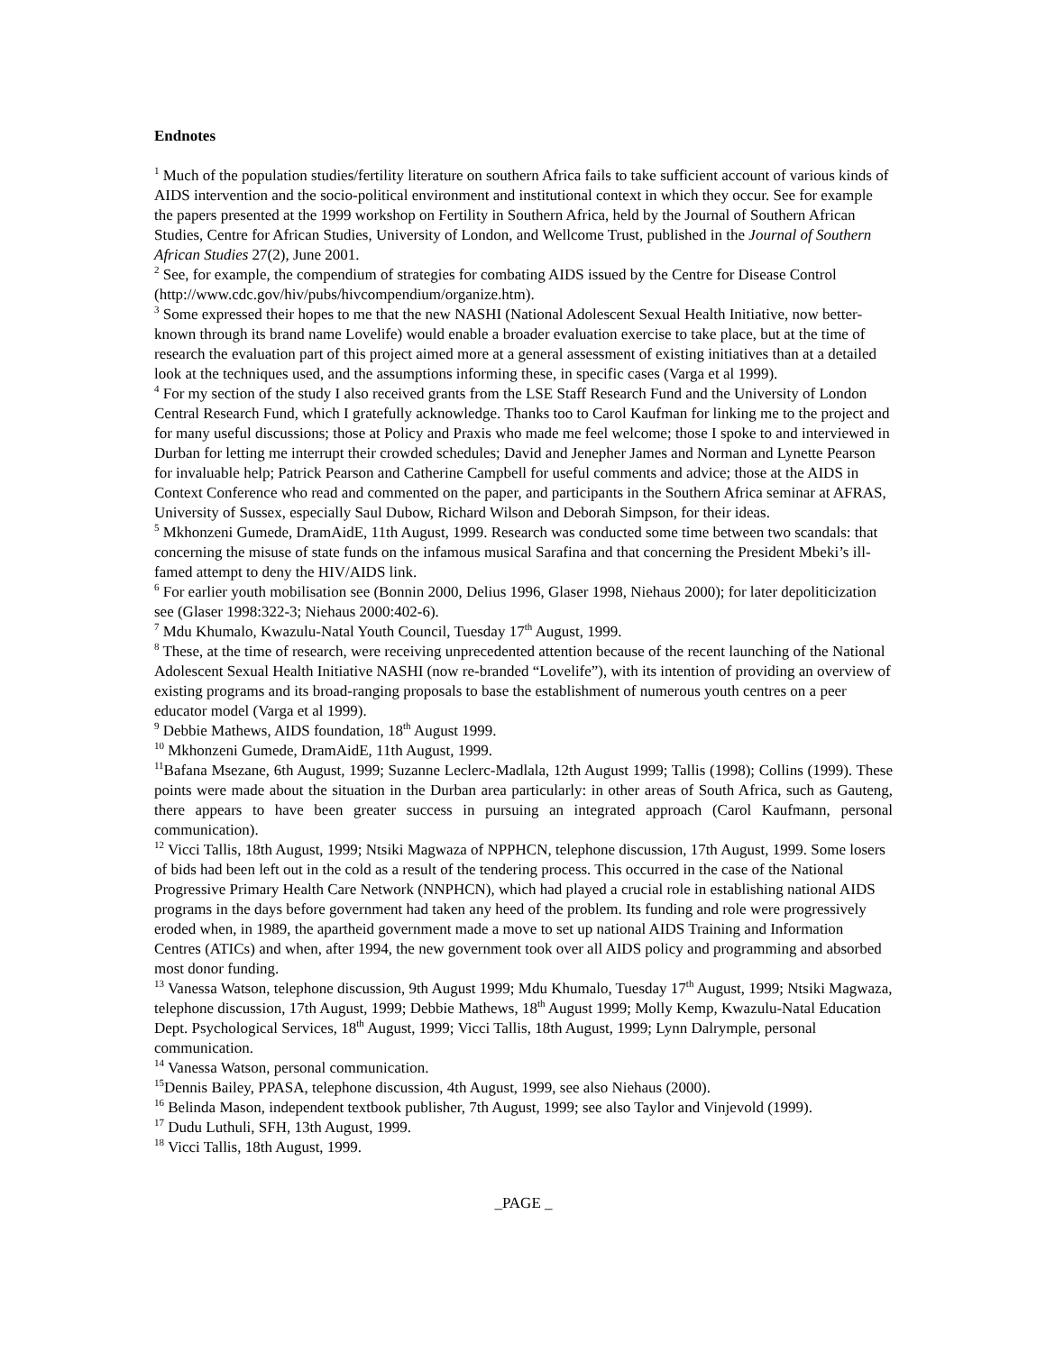Endnotes
<sup>1</sup> Much of the population studies/fertility literature on southern Africa fails to take sufficient account of various kinds of AIDS intervention and the socio-political environment and institutional context in which they occur. See for example the papers presented at the 1999 workshop on Fertility in Southern Africa, held by the Journal of Southern African Studies, Centre for African Studies, University of London, and Wellcome Trust, published in the Journal of Southern African Studies 27(2), June 2001.
<sup>2</sup> See, for example, the compendium of strategies for combating AIDS issued by the Centre for Disease Control (http://www.cdc.gov/hiv/pubs/hivcompendium/organize.htm).
<sup>3</sup> Some expressed their hopes to me that the new NASHI (National Adolescent Sexual Health Initiative, now better-known through its brand name Lovelife) would enable a broader evaluation exercise to take place, but at the time of research the evaluation part of this project aimed more at a general assessment of existing initiatives than at a detailed look at the techniques used, and the assumptions informing these, in specific cases (Varga et al 1999).
<sup>4</sup> For my section of the study I also received grants from the LSE Staff Research Fund and the University of London Central Research Fund, which I gratefully acknowledge. Thanks too to Carol Kaufman for linking me to the project and for many useful discussions; those at Policy and Praxis who made me feel welcome; those I spoke to and interviewed in Durban for letting me interrupt their crowded schedules; David and Jenepher James and Norman and Lynette Pearson for invaluable help; Patrick Pearson and Catherine Campbell for useful comments and advice; those at the AIDS in Context Conference who read and commented on the paper, and participants in the Southern Africa seminar at AFRAS, University of Sussex, especially Saul Dubow, Richard Wilson and Deborah Simpson, for their ideas.
<sup>5</sup> Mkhonzeni Gumede, DramAidE, 11th August, 1999. Research was conducted some time between two scandals: that concerning the misuse of state funds on the infamous musical Sarafina and that concerning the President Mbeki’s ill-famed attempt to deny the HIV/AIDS link.
<sup>6</sup> For earlier youth mobilisation see (Bonnin 2000, Delius 1996, Glaser 1998, Niehaus 2000); for later depoliticization see (Glaser 1998:322-3; Niehaus 2000:402-6).
<sup>7</sup> Mdu Khumalo, Kwazulu-Natal Youth Council, Tuesday 17<sup>th</sup> August, 1999.
<sup>8</sup> These, at the time of research, were receiving unprecedented attention because of the recent launching of the National Adolescent Sexual Health Initiative NASHI (now re-branded “Lovelife”), with its intention of providing an overview of existing programs and its broad-ranging proposals to base the establishment of numerous youth centres on a peer educator model (Varga et al 1999).
<sup>9</sup> Debbie Mathews, AIDS foundation, 18<sup>th</sup> August 1999.
<sup>10</sup> Mkhonzeni Gumede, DramAidE, 11th August, 1999.
<sup>11</sup> Bafana Msezane, 6th August, 1999; Suzanne Leclerc-Madlala, 12th August 1999; Tallis (1998); Collins (1999). These points were made about the situation in the Durban area particularly: in other areas of South Africa, such as Gauteng, there appears to have been greater success in pursuing an integrated approach (Carol Kaufmann, personal communication).
<sup>12</sup> Vicci Tallis, 18th August, 1999; Ntsiki Magwaza of NPPHCN, telephone discussion, 17th August, 1999. Some losers of bids had been left out in the cold as a result of the tendering process. This occurred in the case of the National Progressive Primary Health Care Network (NNPHCN), which had played a crucial role in establishing national AIDS programs in the days before government had taken any heed of the problem. Its funding and role were progressively eroded when, in 1989, the apartheid government made a move to set up national AIDS Training and Information Centres (ATICs) and when, after 1994, the new government took over all AIDS policy and programming and absorbed most donor funding.
<sup>13</sup> Vanessa Watson, telephone discussion, 9th August 1999; Mdu Khumalo, Tuesday 17<sup>th</sup> August, 1999; Ntsiki Magwaza, telephone discussion, 17th August, 1999; Debbie Mathews, 18<sup>th</sup> August 1999; Molly Kemp, Kwazulu-Natal Education Dept. Psychological Services, 18<sup>th</sup> August, 1999; Vicci Tallis, 18th August, 1999; Lynn Dalrymple, personal communication.
<sup>14</sup> Vanessa Watson, personal communication.
<sup>15</sup> Dennis Bailey, PPASA, telephone discussion, 4th August, 1999, see also Niehaus (2000).
<sup>16</sup> Belinda Mason, independent textbook publisher, 7th August, 1999; see also Taylor and Vinjevold (1999).
<sup>17</sup> Dudu Luthuli, SFH, 13th August, 1999.
<sup>18</sup> Vicci Tallis, 18th August, 1999.
_PAGE _